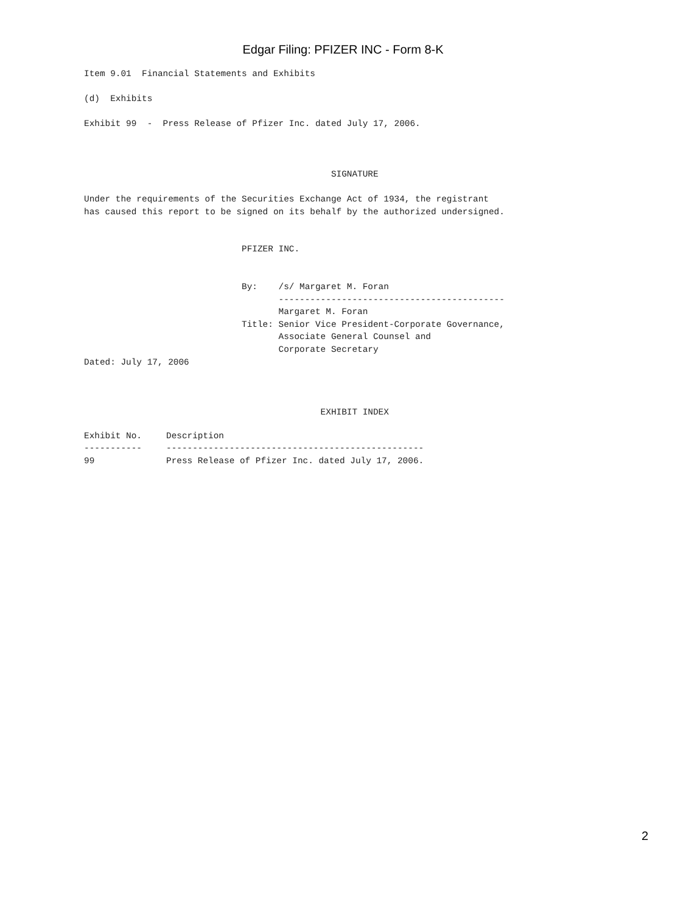Edgar Filing: PFIZER INC - Form 8-K
Item 9.01  Financial Statements and Exhibits

(d)  Exhibits

Exhibit 99  -  Press Release of Pfizer Inc. dated July 17, 2006.



                                               SIGNATURE

Under the requirements of the Securities Exchange Act of 1934, the registrant
has caused this report to be signed on its behalf by the authorized undersigned.


                              PFIZER INC.


                              By:    /s/ Margaret M. Foran
                                     -------------------------------------------
                                     Margaret M. Foran
                              Title: Senior Vice President-Corporate Governance,
                                     Associate General Counsel and
                                     Corporate Secretary
Dated: July 17, 2006



                                             EXHIBIT INDEX
| Exhibit No. ----------- | Description ------------------------------------------------- |
| --- | --- |
| 99 | Press Release of Pfizer Inc. dated July 17, 2006. |
2